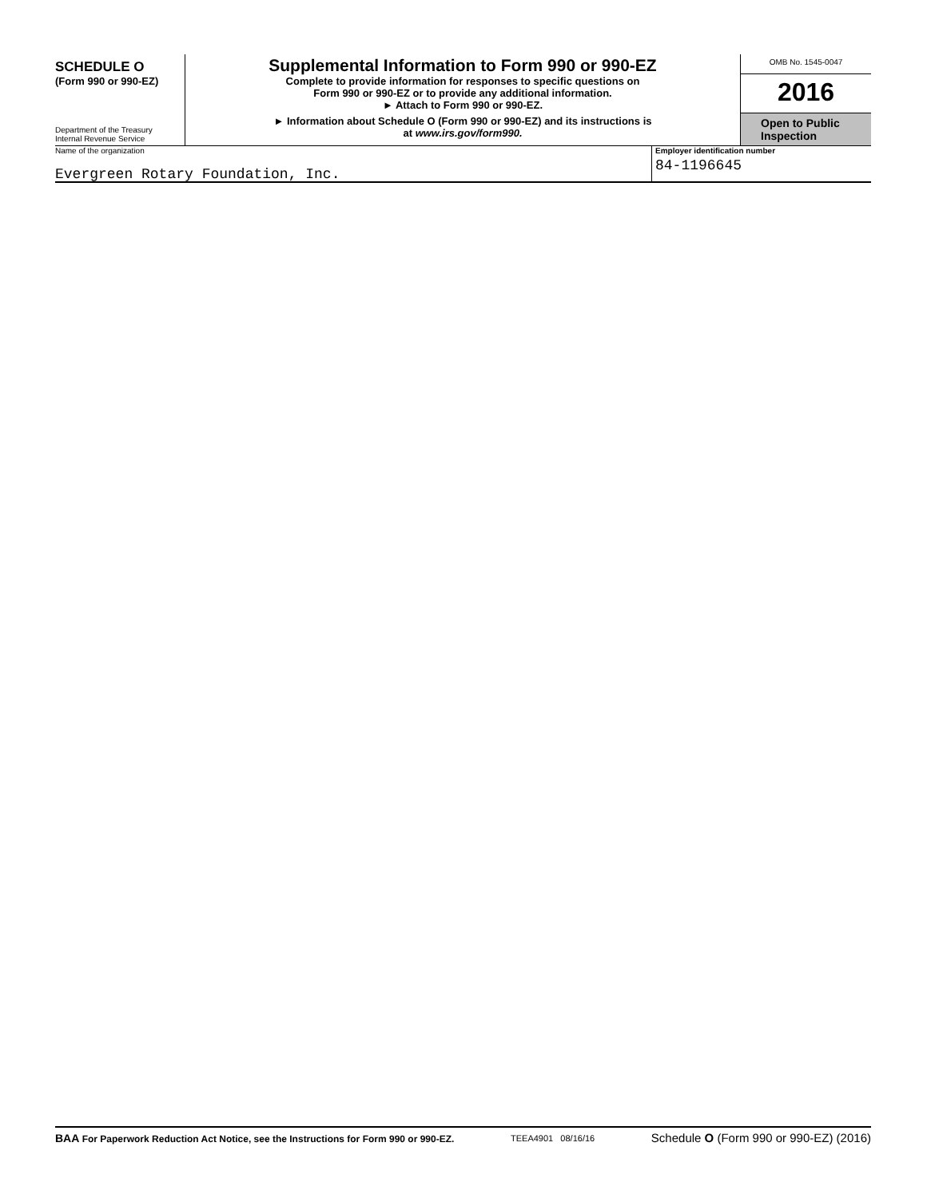SCHEDULE O
(Form 990 or 990-EZ)
Department of the Treasury
Internal Revenue Service
Supplemental Information to Form 990 or 990-EZ
Complete to provide information for responses to specific questions on
Form 990 or 990-EZ or to provide any additional information.
► Attach to Form 990 or 990-EZ.
► Information about Schedule O (Form 990 or 990-EZ) and its instructions is
at www.irs.gov/form990.
OMB No. 1545-0047
2016
Open to Public
Inspection
Name of the organization
Evergreen Rotary Foundation, Inc.
Employer identification number
84-1196645
BAA For Paperwork Reduction Act Notice, see the Instructions for Form 990 or 990-EZ. TEEA4901 08/16/16 Schedule O (Form 990 or 990-EZ) (2016)